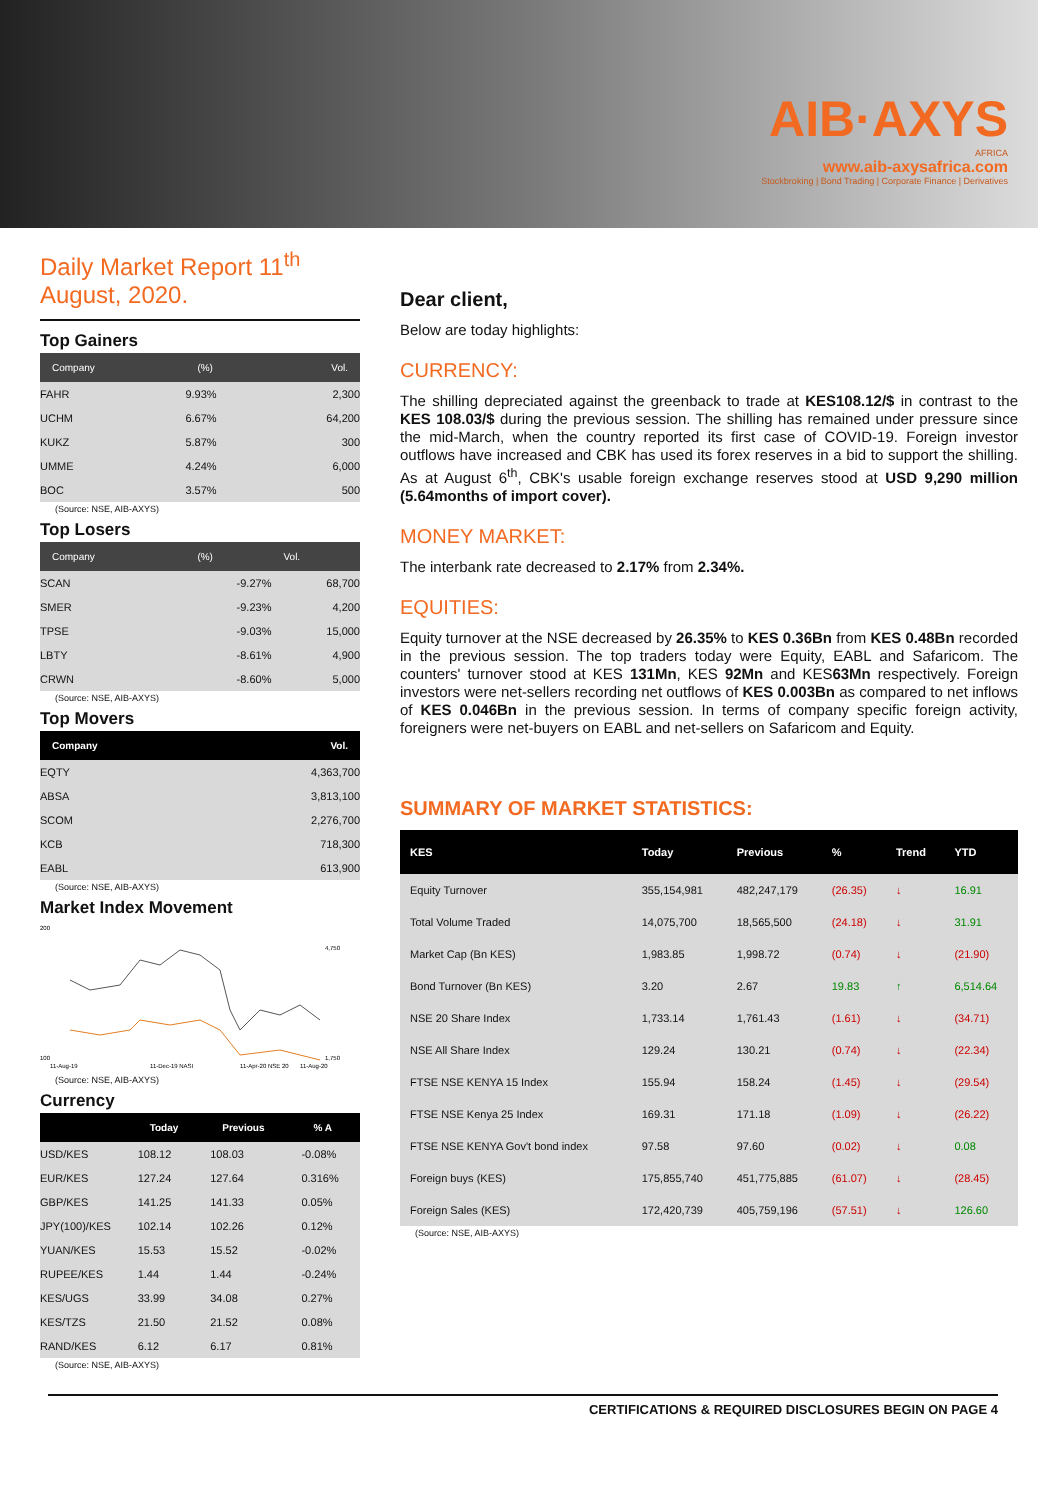AIB·AXYS
AFRICA
www.aib-axysafrica.com
Stockbroking | Bond Trading | Corporate Finance | Derivatives
Daily Market Report 11<sup>th</sup> August, 2020.
Top Gainers
| Company | (%) | Vol. |
| --- | --- | --- |
| FAHR | 9.93% | 2,300 |
| UCHM | 6.67% | 64,200 |
| KUKZ | 5.87% | 300 |
| UMME | 4.24% | 6,000 |
| BOC | 3.57% | 500 |
(Source: NSE, AIB-AXYS)
Top Losers
| Company | (%) | Vol. |
| --- | --- | --- |
| SCAN | -9.27% | 68,700 |
| SMER | -9.23% | 4,200 |
| TPSE | -9.03% | 15,000 |
| LBTY | -8.61% | 4,900 |
| CRWN | -8.60% | 5,000 |
(Source: NSE, AIB-AXYS)
Top Movers
| Company | Vol. |
| --- | --- |
| EQTY | 4,363,700 |
| ABSA | 3,813,100 |
| SCOM | 2,276,700 |
| KCB | 718,300 |
| EABL | 613,900 |
(Source: NSE, AIB-AXYS)
Market Index Movement
200
100
4,750
1,750
11-Aug-19
11-Dec-19 NASI
11-Apr-20 NSE 20
11-Aug-20
(Source: NSE, AIB-AXYS)
Currency
| | Today | Previous | % A |
| --- | --- | --- | --- |
| USD/KES | 108.12 | 108.03 | -0.08% |
| EUR/KES | 127.24 | 127.64 | 0.316% |
| GBP/KES | 141.25 | 141.33 | 0.05% |
| JPY(100)/KES | 102.14 | 102.26 | 0.12% |
| YUAN/KES | 15.53 | 15.52 | -0.02% |
| RUPEE/KES | 1.44 | 1.44 | -0.24% |
| KES/UGS | 33.99 | 34.08 | 0.27% |
| KES/TZS | 21.50 | 21.52 | 0.08% |
| RAND/KES | 6.12 | 6.17 | 0.81% |
(Source: NSE, AIB-AXYS)
Dear client,
Below are today highlights:
CURRENCY:
The shilling depreciated against the greenback to trade at KES108.12/$ in contrast to the KES 108.03/$ during the previous session. The shilling has remained under pressure since the mid-March, when the country reported its first case of COVID-19. Foreign investor outflows have increased and CBK has used its forex reserves in a bid to support the shilling. As at August 6<sup>th</sup>, CBK's usable foreign exchange reserves stood at USD 9,290 million (5.64months of import cover).
MONEY MARKET:
The interbank rate decreased to 2.17% from 2.34%.
EQUITIES:
Equity turnover at the NSE decreased by 26.35% to KES 0.36Bn from KES 0.48Bn recorded in the previous session. The top traders today were Equity, EABL and Safaricom. The counters' turnover stood at KES 131Mn, KES 92Mn and KES63Mn respectively. Foreign investors were net-sellers recording net outflows of KES 0.003Bn as compared to net inflows of KES 0.046Bn in the previous session. In terms of company specific foreign activity, foreigners were net-buyers on EABL and net-sellers on Safaricom and Equity.
SUMMARY OF MARKET STATISTICS:
| KES | Today | Previous | % | Trend | YTD |
| --- | --- | --- | --- | --- | --- |
| Equity Turnover | 355,154,981 | 482,247,179 | (26.35) | ↓ | 16.91 |
| Total Volume Traded | 14,075,700 | 18,565,500 | (24.18) | ↓ | 31.91 |
| Market Cap (Bn KES) | 1,983.85 | 1,998.72 | (0.74) | ↓ | (21.90) |
| Bond Turnover (Bn KES) | 3.20 | 2.67 | 19.83 | ↑ | 6,514.64 |
| NSE 20 Share Index | 1,733.14 | 1,761.43 | (1.61) | ↓ | (34.71) |
| NSE All Share Index | 129.24 | 130.21 | (0.74) | ↓ | (22.34) |
| FTSE NSE KENYA 15 Index | 155.94 | 158.24 | (1.45) | ↓ | (29.54) |
| FTSE NSE Kenya 25 Index | 169.31 | 171.18 | (1.09) | ↓ | (26.22) |
| FTSE NSE KENYA Gov't bond index | 97.58 | 97.60 | (0.02) | ↓ | 0.08 |
| Foreign buys (KES) | 175,855,740 | 451,775,885 | (61.07) | ↓ | (28.45) |
| Foreign Sales (KES) | 172,420,739 | 405,759,196 | (57.51) | ↓ | 126.60 |
(Source: NSE, AIB-AXYS)
CERTIFICATIONS & REQUIRED DISCLOSURES BEGIN ON PAGE 4